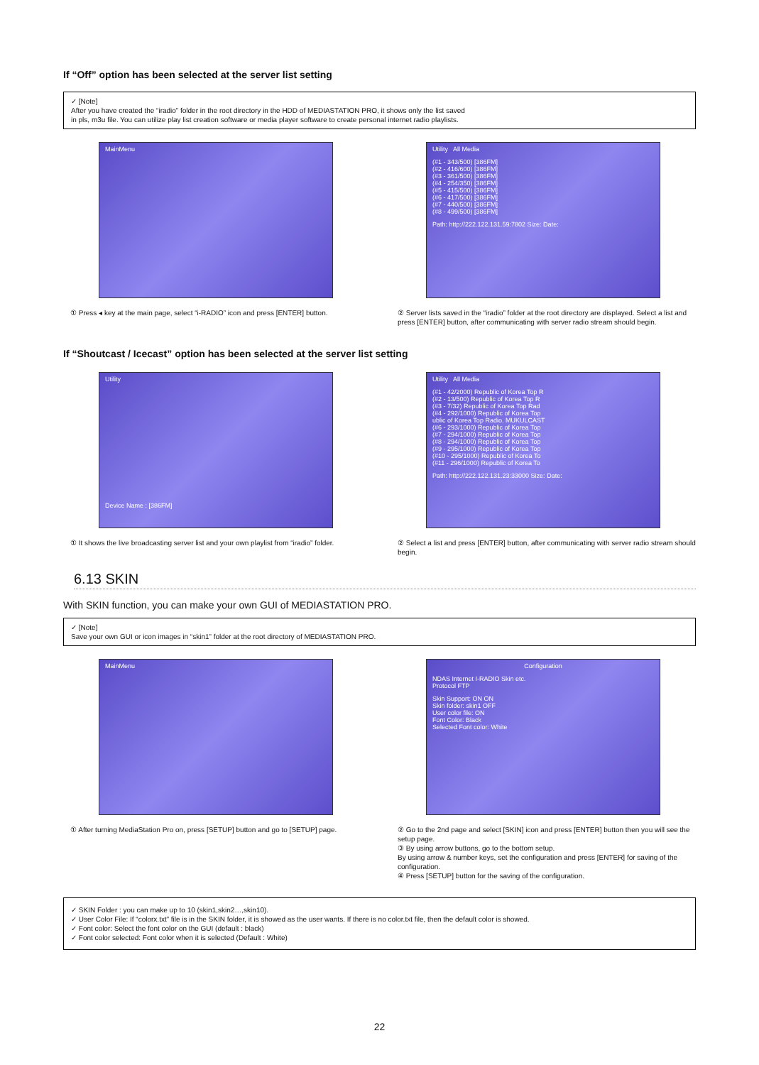If “Off” option has been selected at the server list setting
✓ [Note]
After you have created the “iradio” folder in the root directory in the HDD of MEDIASTATION PRO, it shows only the list saved
in pls, m3u file. You can utilize play list creation software or media player software to create personal internet radio playlists.
MainMenu
① Press ◂ key at the main page, select “i-RADIO” icon and press [ENTER] button.
Utility All Media
(#1 - 343/500) [386FM]
(#2 - 416/600) [386FM]
(#3 - 361/500) [386FM]
(#4 - 254/350) [386FM]
(#5 - 415/500) [386FM]
(#6 - 417/500) [386FM]
(#7 - 440/500) [386FM]
(#8 - 499/500) [386FM]
Path: http://222.122.131.59:7802 Size: Date:
② Server lists saved in the “iradio” folder at the root directory are displayed. Select a list and press [ENTER] button, after communicating with server radio stream should begin.
If “Shoutcast / Icecast” option has been selected at the server list setting
Utility
Device Name : [386FM]
① It shows the live broadcasting server list and your own playlist from “iradio” folder.
Utility All Media
(#1 - 42/2000) Republic of Korea Top R
(#2 - 13/500) Republic of Korea Top R
(#3 - 7/32) Republic of Korea Top Rad
(#4 - 292/1000) Republic of Korea Top
ublic of Korea Top Radio. MUKULCAST
(#6 - 293/1000) Republic of Korea Top
(#7 - 294/1000) Republic of Korea Top
(#8 - 294/1000) Republic of Korea Top
(#9 - 295/1000) Republic of Korea Top
(#10 - 295/1000) Republic of Korea To
(#11 - 296/1000) Republic of Korea To
Path: http://222.122.131.23:33000 Size: Date:
② Select a list and press [ENTER] button, after communicating with server radio stream should begin.
6.13 SKIN
With SKIN function, you can make your own GUI of MEDIASTATION PRO.
✓ [Note]
Save your own GUI or icon images in “skin1” folder at the root directory of MEDIASTATION PRO.
MainMenu
① After turning MediaStation Pro on, press [SETUP] button and go to [SETUP] page.
Configuration
NDAS Internet I-RADIO Skin etc.
Protocol FTP
Skin Support: ON ON
Skin folder: skin1 OFF
User color file: ON
Font Color: Black
Selected Font color: White
② Go to the 2nd page and select [SKIN] icon and press [ENTER] button then you will see the setup page.
③ By using arrow buttons, go to the bottom setup.
By using arrow & number keys, set the configuration and press [ENTER] for saving of the configuration.
④ Press [SETUP] button for the saving of the configuration.
✓ SKIN Folder : you can make up to 10 (skin1,skin2…,skin10).
✓ User Color File: If “colorx.txt” file is in the SKIN folder, it is showed as the user wants. If there is no color.txt file, then the default color is showed.
✓ Font color: Select the font color on the GUI (default : black)
✓ Font color selected: Font color when it is selected (Default : White)
22